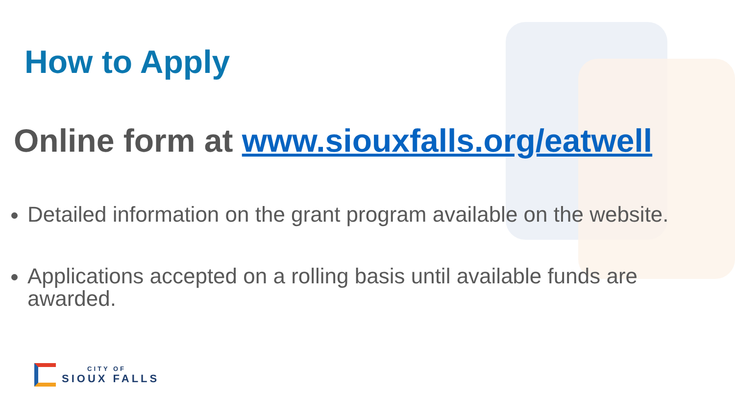How to Apply
Online form at www.siouxfalls.org/eatwell
Detailed information on the grant program available on the website.
Applications accepted on a rolling basis until available funds are awarded.
CITY OF
SIOUX FALLS